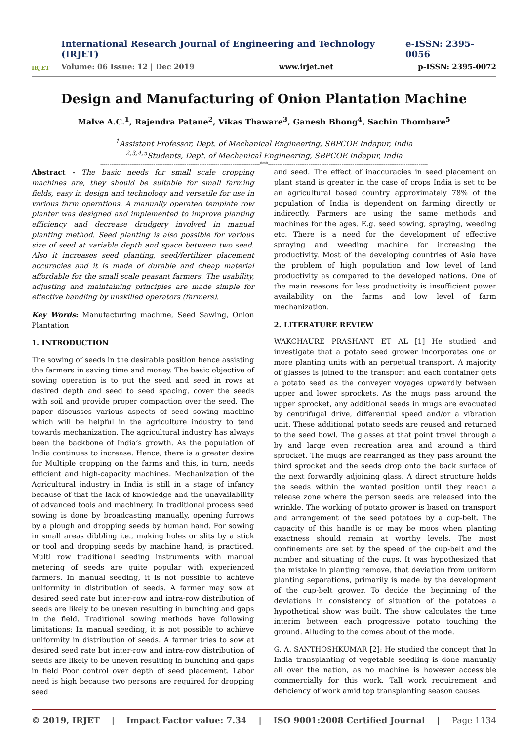IRJET
International Research Journal of Engineering and Technology (IRJET) e-ISSN: 2395-0056
Volume: 06 Issue: 12 | Dec 2019 www.irjet.net p-ISSN: 2395-0072
Design and Manufacturing of Onion Plantation Machine
Malve A.C.<sup>1</sup>, Rajendra Patane<sup>2</sup>, Vikas Thaware<sup>3</sup>, Ganesh Bhong<sup>4</sup>, Sachin Thombare<sup>5</sup>
<sup>1</sup> Assistant Professor, Dept. of Mechanical Engineering, SBPCOE Indapur, India
<sup>2,3,4,5</sup>Students, Dept. of Mechanical Engineering, SBPCOE Indapur, India
---------------------------------------------------------------------------------------***---------------------------------------------------------------------------------------
Abstract - The basic needs for small scale cropping machines are, they should be suitable for small farming fields, easy in design and technology and versatile for use in various farm operations. A manually operated template row planter was designed and implemented to improve planting efficiency and decrease drudgery involved in manual planting method. Seed planting is also possible for various size of seed at variable depth and space between two seed. Also it increases seed planting, seed/fertilizer placement accuracies and it is made of durable and cheap material affordable for the small scale peasant farmers. The usability, adjusting and maintaining principles are made simple for effective handling by unskilled operators (farmers).
Key Words: Manufacturing machine, Seed Sawing, Onion Plantation
1. INTRODUCTION
The sowing of seeds in the desirable position hence assisting the farmers in saving time and money. The basic objective of sowing operation is to put the seed and seed in rows at desired depth and seed to seed spacing, cover the seeds with soil and provide proper compaction over the seed. The paper discusses various aspects of seed sowing machine which will be helpful in the agriculture industry to tend towards mechanization. The agricultural industry has always been the backbone of India’s growth. As the population of India continues to increase. Hence, there is a greater desire for Multiple cropping on the farms and this, in turn, needs efficient and high-capacity machines. Mechanization of the Agricultural industry in India is still in a stage of infancy because of that the lack of knowledge and the unavailability of advanced tools and machinery. In traditional process seed sowing is done by broadcasting manually, opening furrows by a plough and dropping seeds by human hand. For sowing in small areas dibbling i.e., making holes or slits by a stick or tool and dropping seeds by machine hand, is practiced. Multi row traditional seeding instruments with manual metering of seeds are quite popular with experienced farmers. In manual seeding, it is not possible to achieve uniformity in distribution of seeds. A farmer may sow at desired seed rate but inter-row and intra-row distribution of seeds are likely to be uneven resulting in bunching and gaps in the field. Traditional sowing methods have following limitations: In manual seeding, it is not possible to achieve uniformity in distribution of seeds. A farmer tries to sow at desired seed rate but inter-row and intra-row distribution of seeds are likely to be uneven resulting in bunching and gaps in field Poor control over depth of seed placement. Labor need is high because two persons are required for dropping seed
and seed. The effect of inaccuracies in seed placement on plant stand is greater in the case of crops India is set to be an agricultural based country approximately 78% of the population of India is dependent on farming directly or indirectly. Farmers are using the same methods and machines for the ages. E.g. seed sowing, spraying, weeding etc. There is a need for the development of effective spraying and weeding machine for increasing the productivity. Most of the developing countries of Asia have the problem of high population and low level of land productivity as compared to the developed nations. One of the main reasons for less productivity is insufficient power availability on the farms and low level of farm mechanization.
2. LITERATURE REVIEW
WAKCHAURE PRASHANT ET AL [1] He studied and investigate that a potato seed grower incorporates one or more planting units with an perpetual transport. A majority of glasses is joined to the transport and each container gets a potato seed as the conveyer voyages upwardly between upper and lower sprockets. As the mugs pass around the upper sprocket, any additional seeds in mugs are evacuated by centrifugal drive, differential speed and/or a vibration unit. These additional potato seeds are reused and returned to the seed bowl. The glasses at that point travel through a by and large even recreation area and around a third sprocket. The mugs are rearranged as they pass around the third sprocket and the seeds drop onto the back surface of the next forwardly adjoining glass. A direct structure holds the seeds within the wanted position until they reach a release zone where the person seeds are released into the wrinkle. The working of potato grower is based on transport and arrangement of the seed potatoes by a cup-belt. The capacity of this handle is or may be moos when planting exactness should remain at worthy levels. The most confinements are set by the speed of the cup-belt and the number and situating of the cups. It was hypothesized that the mistake in planting remove, that deviation from uniform planting separations, primarily is made by the development of the cup-belt grower. To decide the beginning of the deviations in consistency of situation of the potatoes a hypothetical show was built. The show calculates the time interim between each progressive potato touching the ground. Alluding to the comes about of the mode.
G. A. SANTHOSHKUMAR [2]: He studied the concept that In India transplanting of vegetable seedling is done manually all over the nation, as no machine is however accessible commercially for this work. Tall work requirement and deficiency of work amid top transplanting season causes
© 2019, IRJET | Impact Factor value: 7.34 | ISO 9001:2008 Certified Journal | Page 1134